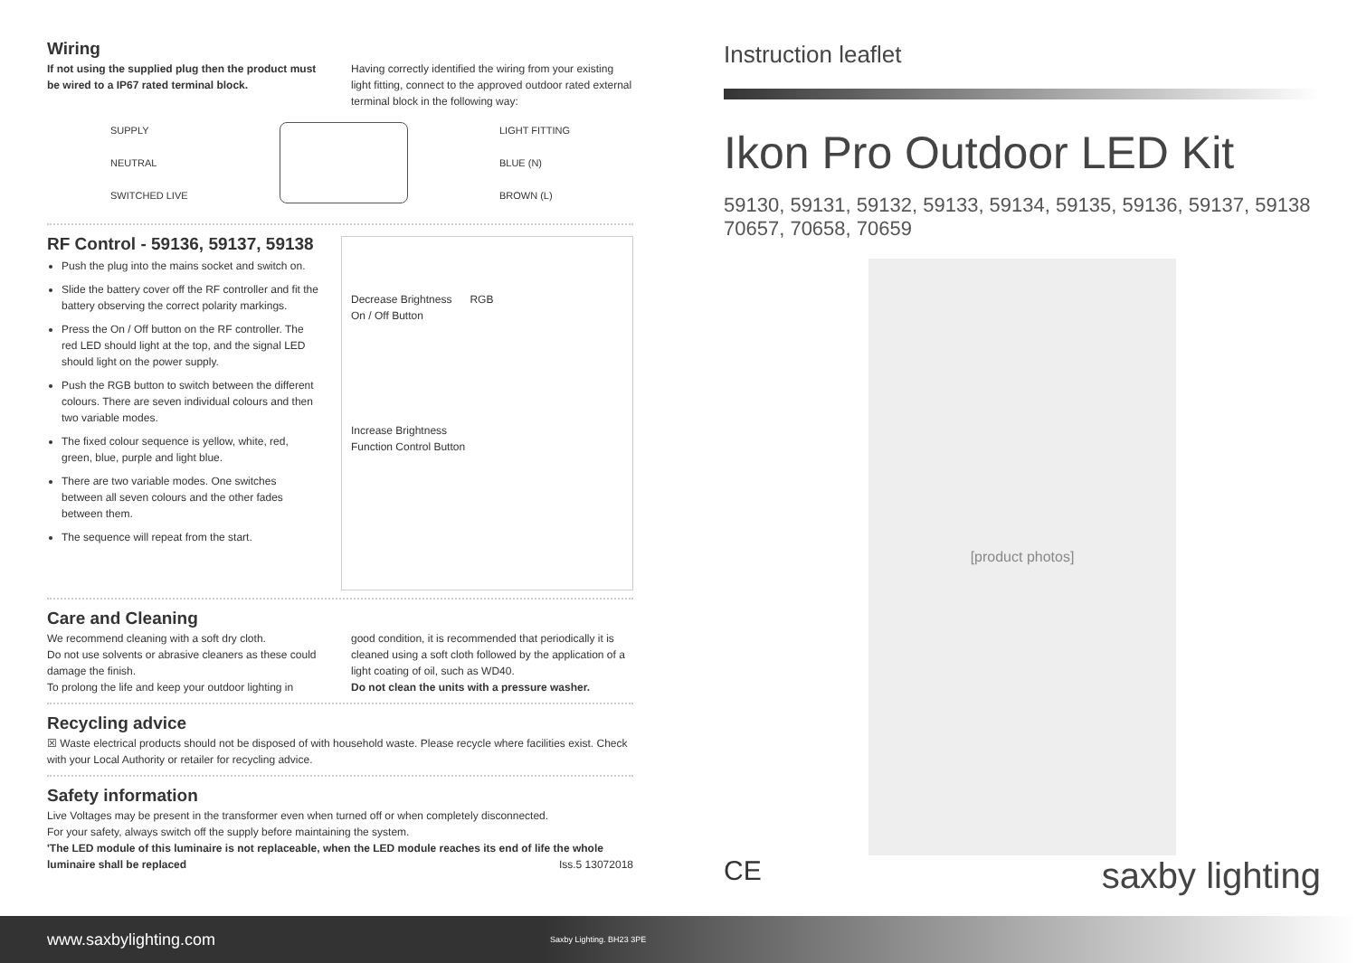Wiring
If not using the supplied plug then the product must be wired to a IP67 rated terminal block.
Having correctly identified the wiring from your existing light fitting, connect to the approved outdoor rated external terminal block in the following way:
SUPPLY
NEUTRAL
SWITCHED LIVE
LIGHT FITTING
BLUE (N)
BROWN (L)
RF Control - 59136, 59137, 59138
Push the plug into the mains socket and switch on.
Slide the battery cover off the RF controller and fit the battery observing the correct polarity markings.
Press the On / Off button on the RF controller. The red LED should light at the top, and the signal LED should light on the power supply.
Push the RGB button to switch between the different colours. There are seven individual colours and then two variable modes.
The fixed colour sequence is yellow, white, red, green, blue, purple and light blue.
There are two variable modes. One switches between all seven colours and the other fades between them.
The sequence will repeat from the start.
Decrease Brightness
On / Off Button
RGB
Increase Brightness
Function Control Button
Care and Cleaning
We recommend cleaning with a soft dry cloth.
Do not use solvents or abrasive cleaners as these could damage the finish.
To prolong the life and keep your outdoor lighting in
good condition, it is recommended that periodically it is cleaned using a soft cloth followed by the application of a light coating of oil, such as WD40.
Do not clean the units with a pressure washer.
Recycling advice
☒ Waste electrical products should not be disposed of with household waste. Please recycle where facilities exist. Check with your Local Authority or retailer for recycling advice.
Safety information
Live Voltages may be present in the transformer even when turned off or when completely disconnected.
For your safety, always switch off the supply before maintaining the system.
'The LED module of this luminaire is not replaceable, when the LED module reaches its end of life the whole luminaire shall be replaced Iss.5 13072018
Instruction leaflet
Ikon Pro Outdoor LED Kit
59130, 59131, 59132, 59133, 59134, 59135, 59136, 59137, 59138
70657, 70658, 70659
[product photos]
CE saxby lighting
www.saxbylighting.com Saxby Lighting. BH23 3PE